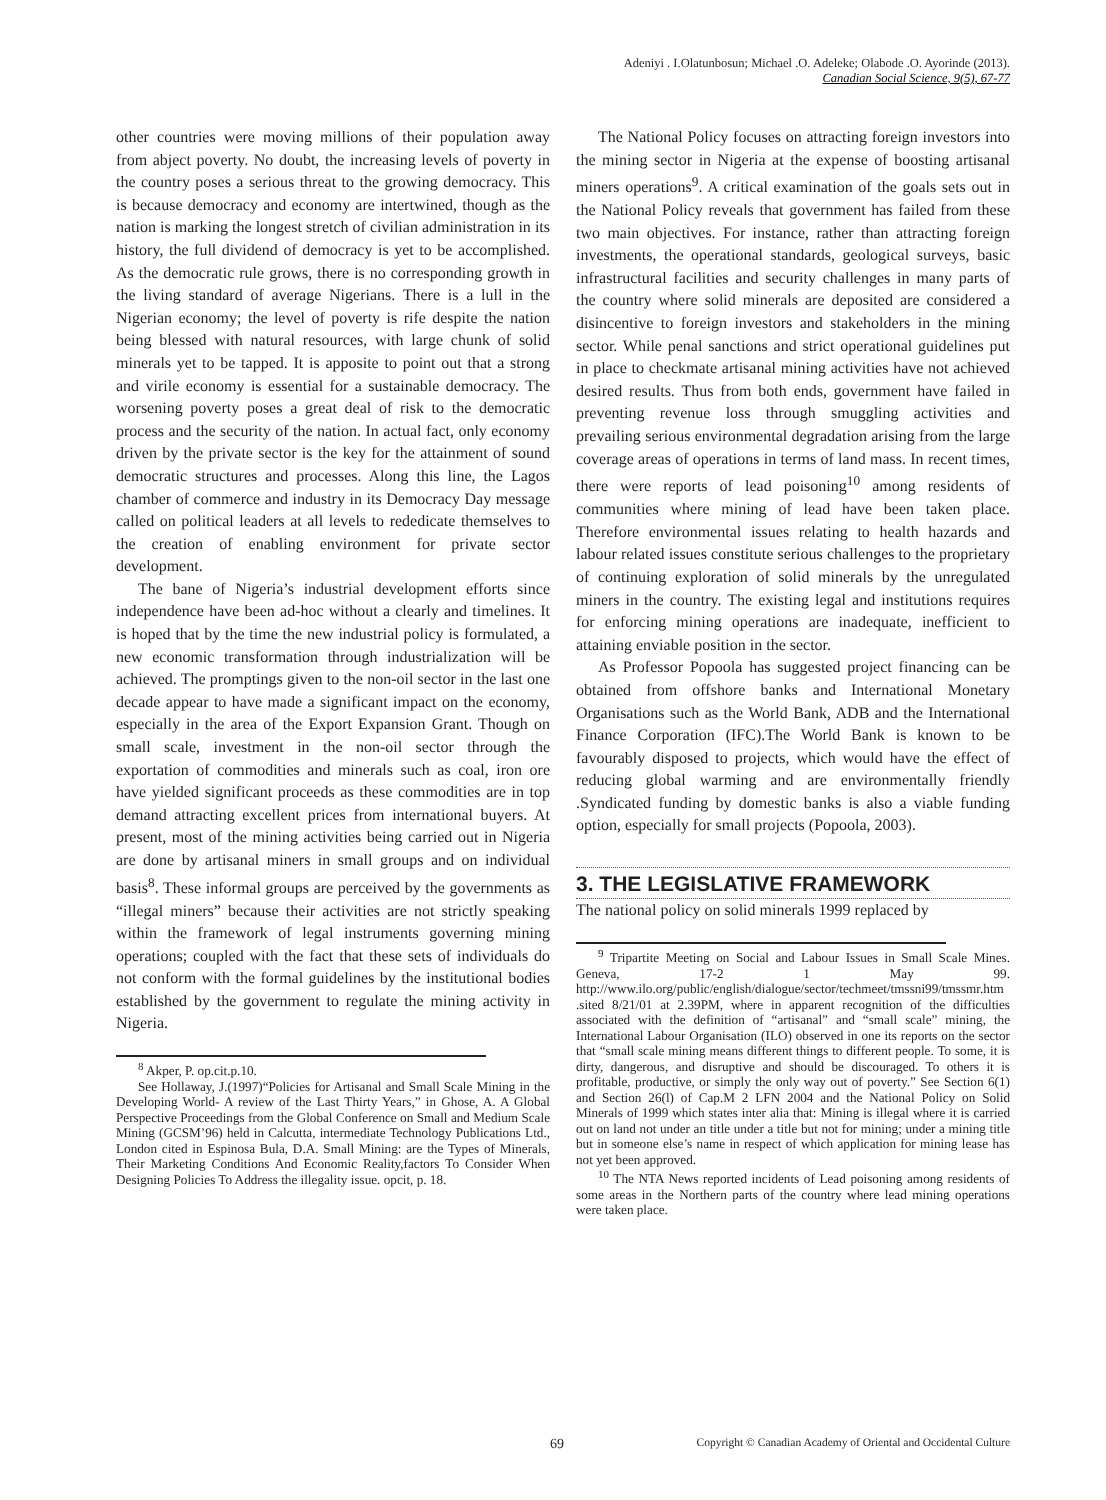Adeniyi . I.Olatunbosun; Michael .O. Adeleke; Olabode .O. Ayorinde (2013).
Canadian Social Science, 9(5), 67-77
other countries were moving millions of their population away from abject poverty. No doubt, the increasing levels of poverty in the country poses a serious threat to the growing democracy. This is because democracy and economy are intertwined, though as the nation is marking the longest stretch of civilian administration in its history, the full dividend of democracy is yet to be accomplished. As the democratic rule grows, there is no corresponding growth in the living standard of average Nigerians. There is a lull in the Nigerian economy; the level of poverty is rife despite the nation being blessed with natural resources, with large chunk of solid minerals yet to be tapped. It is apposite to point out that a strong and virile economy is essential for a sustainable democracy. The worsening poverty poses a great deal of risk to the democratic process and the security of the nation. In actual fact, only economy driven by the private sector is the key for the attainment of sound democratic structures and processes. Along this line, the Lagos chamber of commerce and industry in its Democracy Day message called on political leaders at all levels to rededicate themselves to the creation of enabling environment for private sector development.
The bane of Nigeria’s industrial development efforts since independence have been ad-hoc without a clearly and timelines. It is hoped that by the time the new industrial policy is formulated, a new economic transformation through industrialization will be achieved. The promptings given to the non-oil sector in the last one decade appear to have made a significant impact on the economy, especially in the area of the Export Expansion Grant. Though on small scale, investment in the non-oil sector through the exportation of commodities and minerals such as coal, iron ore have yielded significant proceeds as these commodities are in top demand attracting excellent prices from international buyers. At present, most of the mining activities being carried out in Nigeria are done by artisanal miners in small groups and on individual basis<sup>8</sup>. These informal groups are perceived by the governments as “illegal miners” because their activities are not strictly speaking within the framework of legal instruments governing mining operations; coupled with the fact that these sets of individuals do not conform with the formal guidelines by the institutional bodies established by the government to regulate the mining activity in Nigeria.
<sup>8</sup> Akper, P. op.cit.p.10.
See Hollaway, J.(1997)“Policies for Artisanal and Small Scale Mining in the Developing World- A review of the Last Thirty Years,” in Ghose, A. A Global Perspective Proceedings from the Global Conference on Small and Medium Scale Mining (GCSM’96) held in Calcutta, intermediate Technology Publications Ltd., London cited in Espinosa Bula, D.A. Small Mining: are the Types of Minerals, Their Marketing Conditions And Economic Reality,factors To Consider When Designing Policies To Address the illegality issue. opcit, p. 18.
The National Policy focuses on attracting foreign investors into the mining sector in Nigeria at the expense of boosting artisanal miners operations<sup>9</sup>. A critical examination of the goals sets out in the National Policy reveals that government has failed from these two main objectives. For instance, rather than attracting foreign investments, the operational standards, geological surveys, basic infrastructural facilities and security challenges in many parts of the country where solid minerals are deposited are considered a disincentive to foreign investors and stakeholders in the mining sector. While penal sanctions and strict operational guidelines put in place to checkmate artisanal mining activities have not achieved desired results. Thus from both ends, government have failed in preventing revenue loss through smuggling activities and prevailing serious environmental degradation arising from the large coverage areas of operations in terms of land mass. In recent times, there were reports of lead poisoning<sup>10</sup> among residents of communities where mining of lead have been taken place. Therefore environmental issues relating to health hazards and labour related issues constitute serious challenges to the proprietary of continuing exploration of solid minerals by the unregulated miners in the country. The existing legal and institutions requires for enforcing mining operations are inadequate, inefficient to attaining enviable position in the sector.
As Professor Popoola has suggested project financing can be obtained from offshore banks and International Monetary Organisations such as the World Bank, ADB and the International Finance Corporation (IFC).The World Bank is known to be favourably disposed to projects, which would have the effect of reducing global warming and are environmentally friendly .Syndicated funding by domestic banks is also a viable funding option, especially for small projects (Popoola, 2003).
3. THE LEGISLATIVE FRAMEWORK
The national policy on solid minerals 1999 replaced by
<sup>9</sup> Tripartite Meeting on Social and Labour Issues in Small Scale Mines. Geneva, 17-2 1 May 99. http://www.ilo.org/public/english/dialogue/sector/techmeet/tmssni99/tmssmr.htm .sited 8/21/01 at 2.39PM, where in apparent recognition of the difficulties associated with the definition of “artisanal” and “small scale” mining, the International Labour Organisation (ILO) observed in one its reports on the sector that “small scale mining means different things to different people. To some, it is dirty, dangerous, and disruptive and should be discouraged. To others it is profitable, productive, or simply the only way out of poverty.” See Section 6(1) and Section 26(l) of Cap.M 2 LFN 2004 and the National Policy on Solid Minerals of 1999 which states inter alia that: Mining is illegal where it is carried out on land not under an title under a title but not for mining; under a mining title but in someone else’s name in respect of which application for mining lease has not yet been approved.
<sup>10</sup> The NTA News reported incidents of Lead poisoning among residents of some areas in the Northern parts of the country where lead mining operations were taken place.
69 Copyright © Canadian Academy of Oriental and Occidental Culture